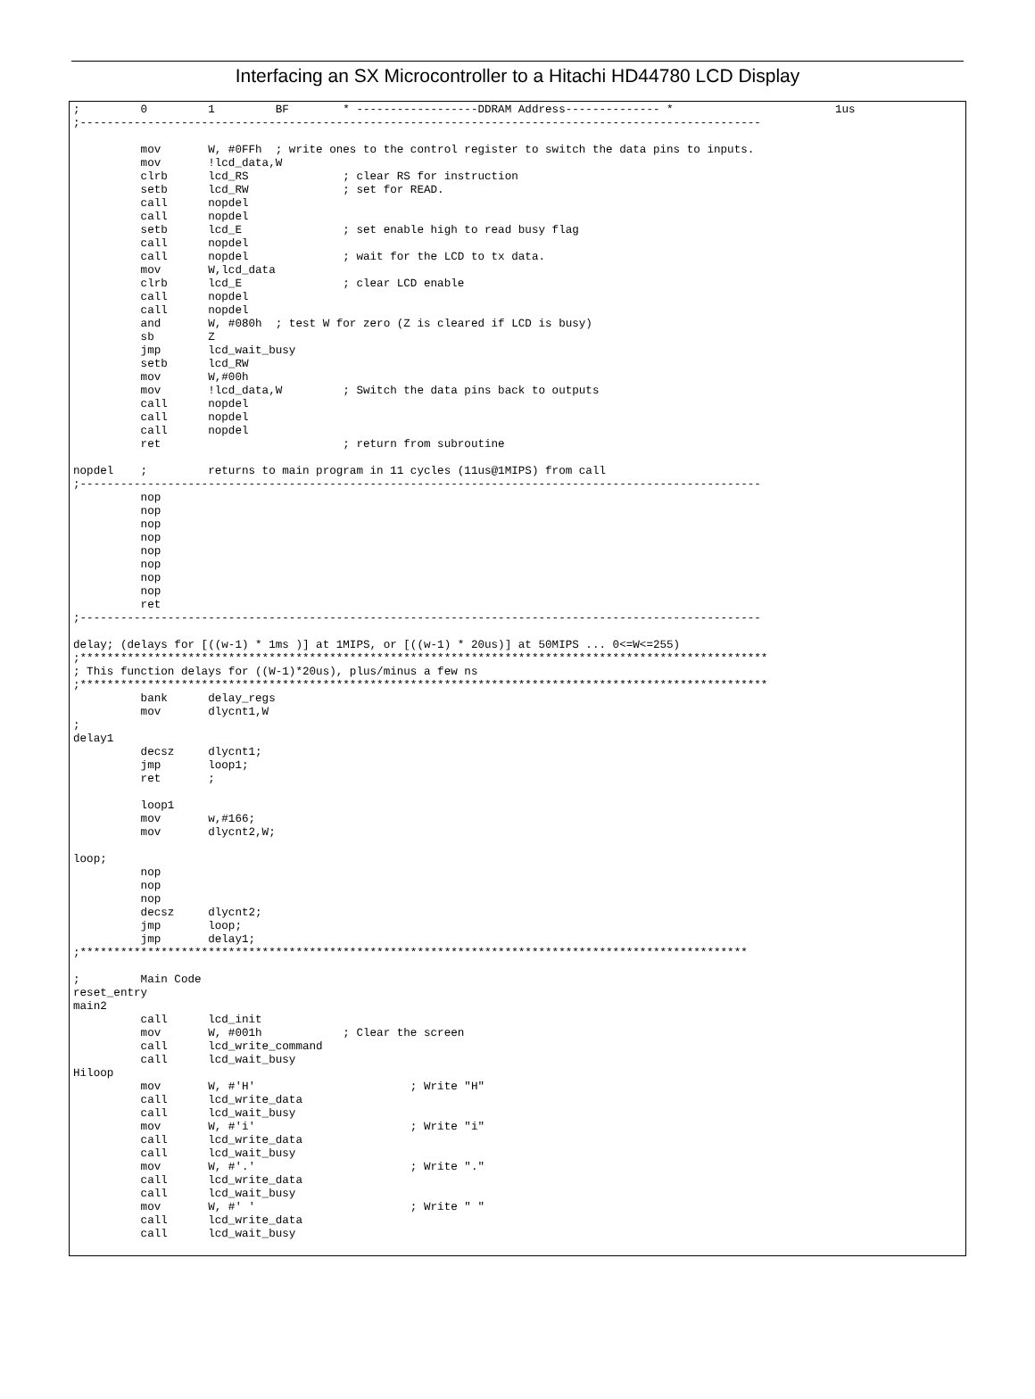Interfacing an SX Microcontroller to a Hitachi HD44780 LCD Display
;         0         1         BF        * ------------------DDRAM Address-------------- *                        1us
;-----------------------------------------------------------------------------------------------------

          mov       W, #0FFh  ; write ones to the control register to switch the data pins to inputs.
          mov       !lcd_data,W
          clrb      lcd_RS              ; clear RS for instruction
          setb      lcd_RW              ; set for READ.
          call      nopdel
          call      nopdel
          setb      lcd_E               ; set enable high to read busy flag
          call      nopdel
          call      nopdel              ; wait for the LCD to tx data.
          mov       W,lcd_data
          clrb      lcd_E               ; clear LCD enable
          call      nopdel
          call      nopdel
          and       W, #080h  ; test W for zero (Z is cleared if LCD is busy)
          sb        Z
          jmp       lcd_wait_busy
          setb      lcd_RW
          mov       W,#00h
          mov       !lcd_data,W         ; Switch the data pins back to outputs
          call      nopdel
          call      nopdel
          call      nopdel
          ret                           ; return from subroutine

nopdel    ;         returns to main program in 11 cycles (11us@1MIPS) from call
;-----------------------------------------------------------------------------------------------------
          nop
          nop
          nop
          nop
          nop
          nop
          nop
          nop
          ret
;-----------------------------------------------------------------------------------------------------

delay; (delays for [((w-1) * 1ms )] at 1MIPS, or [((w-1) * 20us)] at 50MIPS ... 0<=W<=255)
;******************************************************************************************************
; This function delays for ((W-1)*20us), plus/minus a few ns
;******************************************************************************************************
          bank      delay_regs
          mov       dlycnt1,W
;
delay1
          decsz     dlycnt1;
          jmp       loop1;
          ret       ;

          loop1
          mov       w,#166;
          mov       dlycnt2,W;

loop;
          nop
          nop
          nop
          decsz     dlycnt2;
          jmp       loop;
          jmp       delay1;
;***************************************************************************************************

;         Main Code
reset_entry
main2
          call      lcd_init
          mov       W, #001h            ; Clear the screen
          call      lcd_write_command
          call      lcd_wait_busy
Hiloop
          mov       W, #'H'                       ; Write "H"
          call      lcd_write_data
          call      lcd_wait_busy
          mov       W, #'i'                       ; Write "i"
          call      lcd_write_data
          call      lcd_wait_busy
          mov       W, #'.'                       ; Write "."
          call      lcd_write_data
          call      lcd_wait_busy
          mov       W, #' '                       ; Write " "
          call      lcd_write_data
          call      lcd_wait_busy